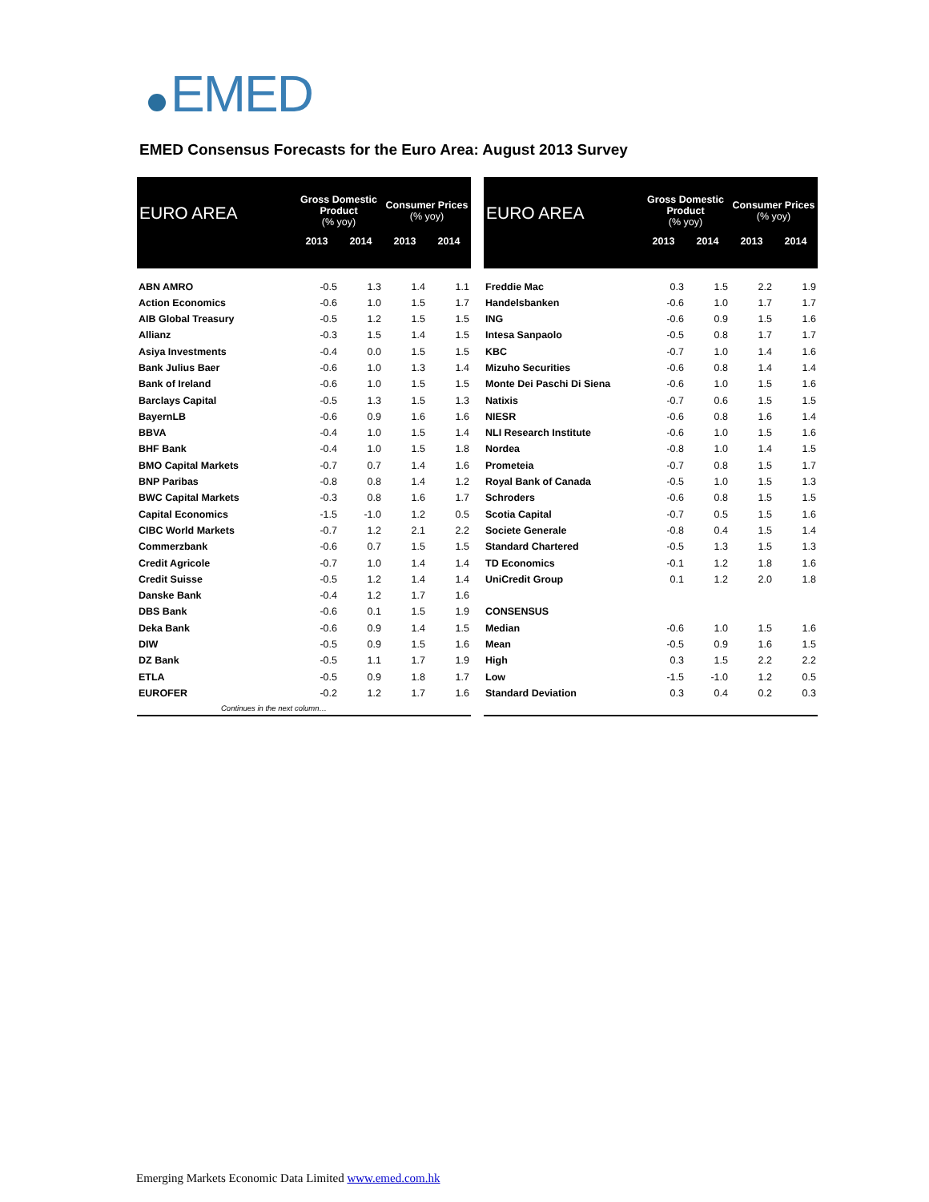EMED
EMED Consensus Forecasts for the Euro Area: August 2013 Survey
| EURO AREA | Gross Domestic Product (% yoy) | | Consumer Prices (% yoy) | |
| --- | --- | --- | --- | --- |
| | 2013 | 2014 | 2013 | 2014 |
| ABN AMRO | -0.5 | 1.3 | 1.4 | 1.1 |
| Action Economics | -0.6 | 1.0 | 1.5 | 1.7 |
| AIB Global Treasury | -0.5 | 1.2 | 1.5 | 1.5 |
| Allianz | -0.3 | 1.5 | 1.4 | 1.5 |
| Asiya Investments | -0.4 | 0.0 | 1.5 | 1.5 |
| Bank Julius Baer | -0.6 | 1.0 | 1.3 | 1.4 |
| Bank of Ireland | -0.6 | 1.0 | 1.5 | 1.5 |
| Barclays Capital | -0.5 | 1.3 | 1.5 | 1.3 |
| BayernLB | -0.6 | 0.9 | 1.6 | 1.6 |
| BBVA | -0.4 | 1.0 | 1.5 | 1.4 |
| BHF Bank | -0.4 | 1.0 | 1.5 | 1.8 |
| BMO Capital Markets | -0.7 | 0.7 | 1.4 | 1.6 |
| BNP Paribas | -0.8 | 0.8 | 1.4 | 1.2 |
| BWC Capital Markets | -0.3 | 0.8 | 1.6 | 1.7 |
| Capital Economics | -1.5 | -1.0 | 1.2 | 0.5 |
| CIBC World Markets | -0.7 | 1.2 | 2.1 | 2.2 |
| Commerzbank | -0.6 | 0.7 | 1.5 | 1.5 |
| Credit Agricole | -0.7 | 1.0 | 1.4 | 1.4 |
| Credit Suisse | -0.5 | 1.2 | 1.4 | 1.4 |
| Danske Bank | -0.4 | 1.2 | 1.7 | 1.6 |
| DBS Bank | -0.6 | 0.1 | 1.5 | 1.9 |
| Deka Bank | -0.6 | 0.9 | 1.4 | 1.5 |
| DIW | -0.5 | 0.9 | 1.5 | 1.6 |
| DZ Bank | -0.5 | 1.1 | 1.7 | 1.9 |
| ETLA | -0.5 | 0.9 | 1.8 | 1.7 |
| EUROFER | -0.2 | 1.2 | 1.7 | 1.6 |
| Continues in the next column… | | | | |
| EURO AREA | Gross Domestic Product (% yoy) | | Consumer Prices (% yoy) | |
| --- | --- | --- | --- | --- |
| | 2013 | 2014 | 2013 | 2014 |
| Freddie Mac | 0.3 | 1.5 | 2.2 | 1.9 |
| Handelsbanken | -0.6 | 1.0 | 1.7 | 1.7 |
| ING | -0.6 | 0.9 | 1.5 | 1.6 |
| Intesa Sanpaolo | -0.5 | 0.8 | 1.7 | 1.7 |
| KBC | -0.7 | 1.0 | 1.4 | 1.6 |
| Mizuho Securities | -0.6 | 0.8 | 1.4 | 1.4 |
| Monte Dei Paschi Di Siena | -0.6 | 1.0 | 1.5 | 1.6 |
| Natixis | -0.7 | 0.6 | 1.5 | 1.5 |
| NIESR | -0.6 | 0.8 | 1.6 | 1.4 |
| NLI Research Institute | -0.6 | 1.0 | 1.5 | 1.6 |
| Nordea | -0.8 | 1.0 | 1.4 | 1.5 |
| Prometeia | -0.7 | 0.8 | 1.5 | 1.7 |
| Royal Bank of Canada | -0.5 | 1.0 | 1.5 | 1.3 |
| Schroders | -0.6 | 0.8 | 1.5 | 1.5 |
| Scotia Capital | -0.7 | 0.5 | 1.5 | 1.6 |
| Societe Generale | -0.8 | 0.4 | 1.5 | 1.4 |
| Standard Chartered | -0.5 | 1.3 | 1.5 | 1.3 |
| TD Economics | -0.1 | 1.2 | 1.8 | 1.6 |
| UniCredit Group | 0.1 | 1.2 | 2.0 | 1.8 |
| CONSENSUS | | | | |
| Median | -0.6 | 1.0 | 1.5 | 1.6 |
| Mean | -0.5 | 0.9 | 1.6 | 1.5 |
| High | 0.3 | 1.5 | 2.2 | 2.2 |
| Low | -1.5 | -1.0 | 1.2 | 0.5 |
| Standard Deviation | 0.3 | 0.4 | 0.2 | 0.3 |
Emerging Markets Economic Data Limited www.emed.com.hk